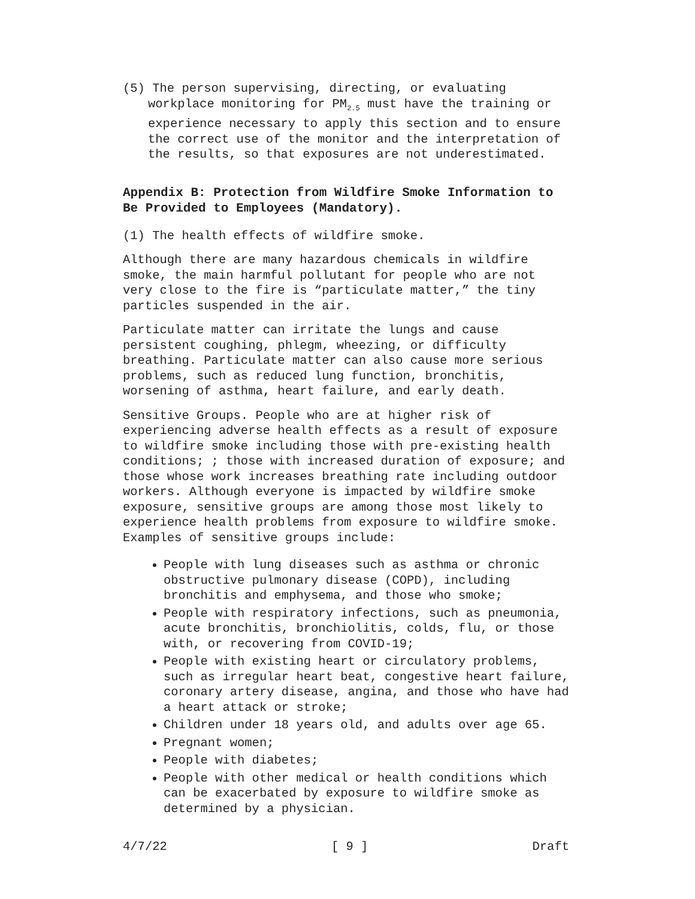(5) The person supervising, directing, or evaluating workplace monitoring for PM<sub>2.5</sub> must have the training or experience necessary to apply this section and to ensure the correct use of the monitor and the interpretation of the results, so that exposures are not underestimated.
Appendix B: Protection from Wildfire Smoke Information to Be Provided to Employees (Mandatory).
(1) The health effects of wildfire smoke.
Although there are many hazardous chemicals in wildfire smoke, the main harmful pollutant for people who are not very close to the fire is “particulate matter,” the tiny particles suspended in the air.
Particulate matter can irritate the lungs and cause persistent coughing, phlegm, wheezing, or difficulty breathing. Particulate matter can also cause more serious problems, such as reduced lung function, bronchitis, worsening of asthma, heart failure, and early death.
Sensitive Groups. People who are at higher risk of experiencing adverse health effects as a result of exposure to wildfire smoke including those with pre-existing health conditions; ; those with increased duration of exposure; and those whose work increases breathing rate including outdoor workers. Although everyone is impacted by wildfire smoke exposure, sensitive groups are among those most likely to experience health problems from exposure to wildfire smoke. Examples of sensitive groups include:
People with lung diseases such as asthma or chronic obstructive pulmonary disease (COPD), including bronchitis and emphysema, and those who smoke;
People with respiratory infections, such as pneumonia, acute bronchitis, bronchiolitis, colds, flu, or those with, or recovering from COVID-19;
People with existing heart or circulatory problems, such as irregular heart beat, congestive heart failure, coronary artery disease, angina, and those who have had a heart attack or stroke;
Children under 18 years old, and adults over age 65.
Pregnant women;
People with diabetes;
People with other medical or health conditions which can be exacerbated by exposure to wildfire smoke as determined by a physician.
4/7/22 [ 9 ] Draft